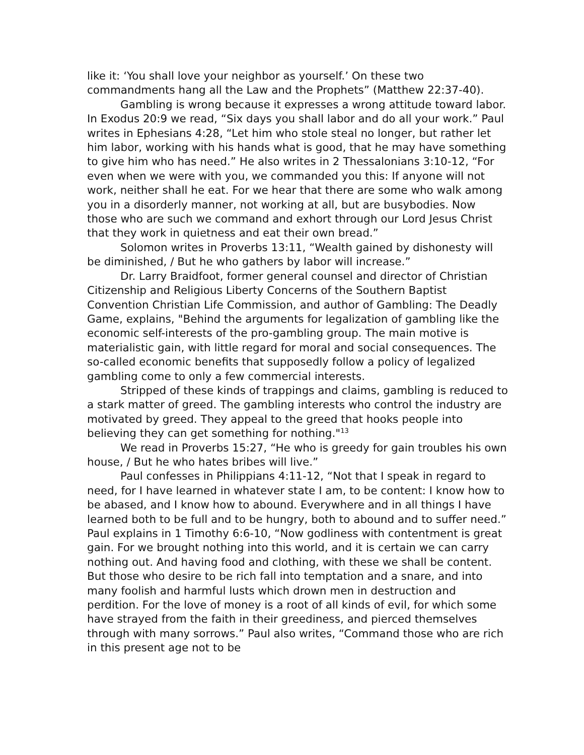like it: ‘You shall love your neighbor as yourself.’ On these two commandments hang all the Law and the Prophets” (Matthew 22:37-40).
Gambling is wrong because it expresses a wrong attitude toward labor. In Exodus 20:9 we read, “Six days you shall labor and do all your work.” Paul writes in Ephesians 4:28, “Let him who stole steal no longer, but rather let him labor, working with his hands what is good, that he may have something to give him who has need.” He also writes in 2 Thessalonians 3:10-12, “For even when we were with you, we commanded you this: If anyone will not work, neither shall he eat. For we hear that there are some who walk among you in a disorderly manner, not working at all, but are busybodies. Now those who are such we command and exhort through our Lord Jesus Christ that they work in quietness and eat their own bread.”
Solomon writes in Proverbs 13:11, “Wealth gained by dishonesty will be diminished, / But he who gathers by labor will increase.”
Dr. Larry Braidfoot, former general counsel and director of Christian Citizenship and Religious Liberty Concerns of the Southern Baptist Convention Christian Life Commission, and author of Gambling: The Deadly Game, explains, "Behind the arguments for legalization of gambling like the economic self-interests of the pro-gambling group. The main motive is materialistic gain, with little regard for moral and social consequences. The so-called economic benefits that supposedly follow a policy of legalized gambling come to only a few commercial interests.
Stripped of these kinds of trappings and claims, gambling is reduced to a stark matter of greed. The gambling interests who control the industry are motivated by greed. They appeal to the greed that hooks people into believing they can get something for nothing."<sup>13</sup>
We read in Proverbs 15:27, “He who is greedy for gain troubles his own house, / But he who hates bribes will live.”
Paul confesses in Philippians 4:11-12, “Not that I speak in regard to need, for I have learned in whatever state I am, to be content: I know how to be abased, and I know how to abound. Everywhere and in all things I have learned both to be full and to be hungry, both to abound and to suffer need.” Paul explains in 1 Timothy 6:6-10, “Now godliness with contentment is great gain. For we brought nothing into this world, and it is certain we can carry nothing out. And having food and clothing, with these we shall be content. But those who desire to be rich fall into temptation and a snare, and into many foolish and harmful lusts which drown men in destruction and perdition. For the love of money is a root of all kinds of evil, for which some have strayed from the faith in their greediness, and pierced themselves through with many sorrows.” Paul also writes, “Command those who are rich in this present age not to be